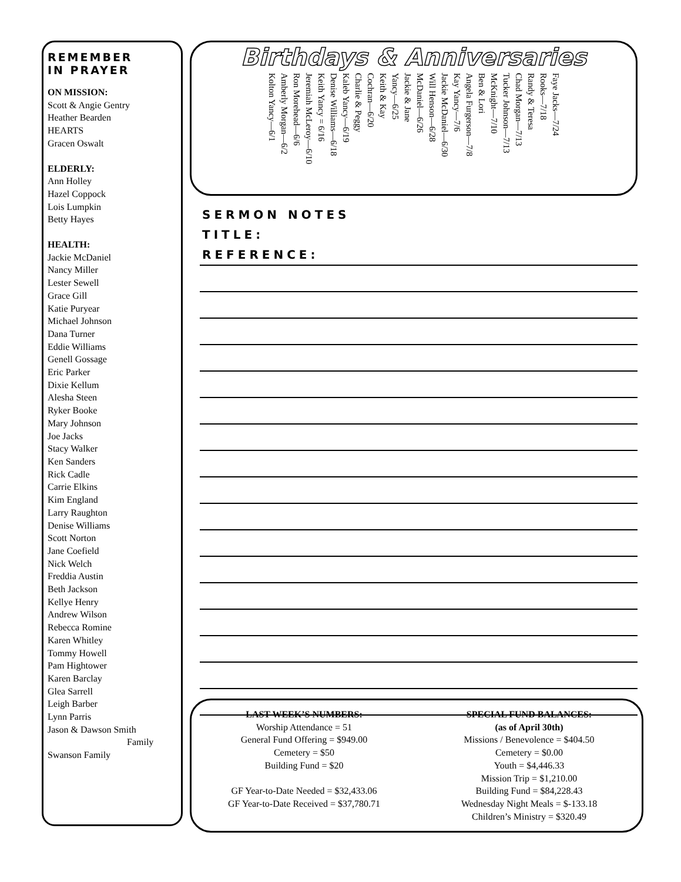REMEMBER
IN PRAYER
ON MISSION:
Scott & Angie Gentry
Heather Bearden
HEARTS
Gracen Oswalt
ELDERLY:
Ann Holley
Hazel Coppock
Lois Lumpkin
Betty Hayes
HEALTH:
Jackie McDaniel
Nancy Miller
Lester Sewell
Grace Gill
Katie Puryear
Michael Johnson
Dana Turner
Eddie Williams
Genell Gossage
Eric Parker
Dixie Kellum
Alesha Steen
Ryker Booke
Mary Johnson
Joe Jacks
Stacy Walker
Ken Sanders
Rick Cadle
Carrie Elkins
Kim England
Larry Raughton
Denise Williams
Scott Norton
Jane Coefield
Nick Welch
Freddia Austin
Beth Jackson
Kellye Henry
Andrew Wilson
Rebecca Romine
Karen Whitley
Tommy Howell
Pam Hightower
Karen Barclay
Glea Sarrell
Leigh Barber
Lynn Parris
Jason & Dawson Smith
Family
Swanson Family
Birthdays & Anniversaries
Kolton Yancy—6/1 Amberly Morgan—6/2 Ron Morehead—6/6 Jeremiah McLeroy—6/10 Keith Yancy = 6/16 Denise Williams—6/18 Kaleb Yancy—6/19 Charlie & Peggy Cochran—6/20 Keith & Kay Yancy—6/25 Jackie & Jane McDaniel—6/26 Will Henson—6/28 Jackie McDaniel—6/30 Kay Yancy—7/6 Angela Furgerson—7/8 Ben & Lori McKnight—7/10 Tucker Johnson—7/13 Chad Morgan—7/13 Randy & Teresa Rooks—7/18 Faye Jacks—7/24
SERMON NOTES
TITLE:
REFERENCE:
LAST WEEK’S NUMBERS:
Worship Attendance = 51
General Fund Offering = $949.00
Cemetery = $50
Building Fund = $20
GF Year-to-Date Needed = $32,433.06
GF Year-to-Date Received = $37,780.71
SPECIAL FUND BALANCES:
(as of April 30th)
Missions / Benevolence = $404.50
Cemetery = $0.00
Youth = $4,446.33
Mission Trip = $1,210.00
Building Fund = $84,228.43
Wednesday Night Meals = $-133.18
Children’s Ministry = $320.49